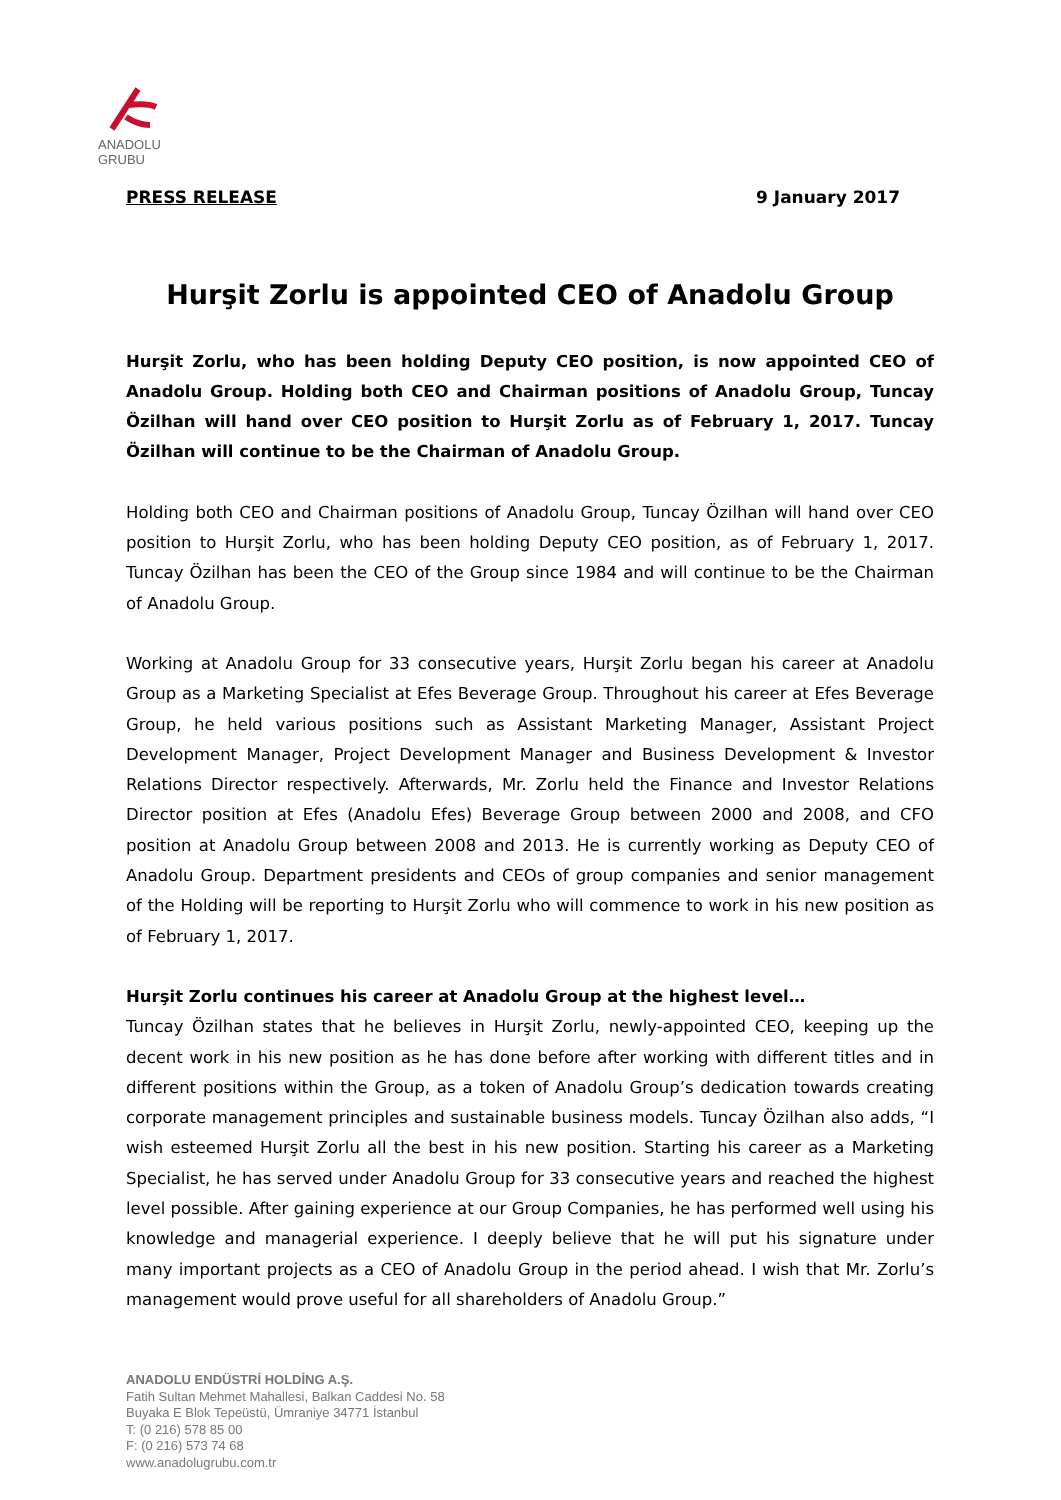ANADOLU GRUBU
PRESS RELEASE 9 January 2017
Hurşit Zorlu is appointed CEO of Anadolu Group
Hurşit Zorlu, who has been holding Deputy CEO position, is now appointed CEO of Anadolu Group. Holding both CEO and Chairman positions of Anadolu Group, Tuncay Özilhan will hand over CEO position to Hurşit Zorlu as of February 1, 2017. Tuncay Özilhan will continue to be the Chairman of Anadolu Group.
Holding both CEO and Chairman positions of Anadolu Group, Tuncay Özilhan will hand over CEO position to Hurşit Zorlu, who has been holding Deputy CEO position, as of February 1, 2017. Tuncay Özilhan has been the CEO of the Group since 1984 and will continue to be the Chairman of Anadolu Group.
Working at Anadolu Group for 33 consecutive years, Hurşit Zorlu began his career at Anadolu Group as a Marketing Specialist at Efes Beverage Group. Throughout his career at Efes Beverage Group, he held various positions such as Assistant Marketing Manager, Assistant Project Development Manager, Project Development Manager and Business Development & Investor Relations Director respectively. Afterwards, Mr. Zorlu held the Finance and Investor Relations Director position at Efes (Anadolu Efes) Beverage Group between 2000 and 2008, and CFO position at Anadolu Group between 2008 and 2013. He is currently working as Deputy CEO of Anadolu Group. Department presidents and CEOs of group companies and senior management of the Holding will be reporting to Hurşit Zorlu who will commence to work in his new position as of February 1, 2017.
Hurşit Zorlu continues his career at Anadolu Group at the highest level…
Tuncay Özilhan states that he believes in Hurşit Zorlu, newly-appointed CEO, keeping up the decent work in his new position as he has done before after working with different titles and in different positions within the Group, as a token of Anadolu Group’s dedication towards creating corporate management principles and sustainable business models. Tuncay Özilhan also adds, “I wish esteemed Hurşit Zorlu all the best in his new position. Starting his career as a Marketing Specialist, he has served under Anadolu Group for 33 consecutive years and reached the highest level possible. After gaining experience at our Group Companies, he has performed well using his knowledge and managerial experience. I deeply believe that he will put his signature under many important projects as a CEO of Anadolu Group in the period ahead. I wish that Mr. Zorlu’s management would prove useful for all shareholders of Anadolu Group.”
ANADOLU ENDÜSTRİ HOLDİNG A.Ş.
Fatih Sultan Mehmet Mahallesi, Balkan Caddesi No. 58
Buyaka E Blok Tepeüstü, Ümraniye 34771 İstanbul
T: (0 216) 578 85 00
F: (0 216) 573 74 68
www.anadolugrubu.com.tr